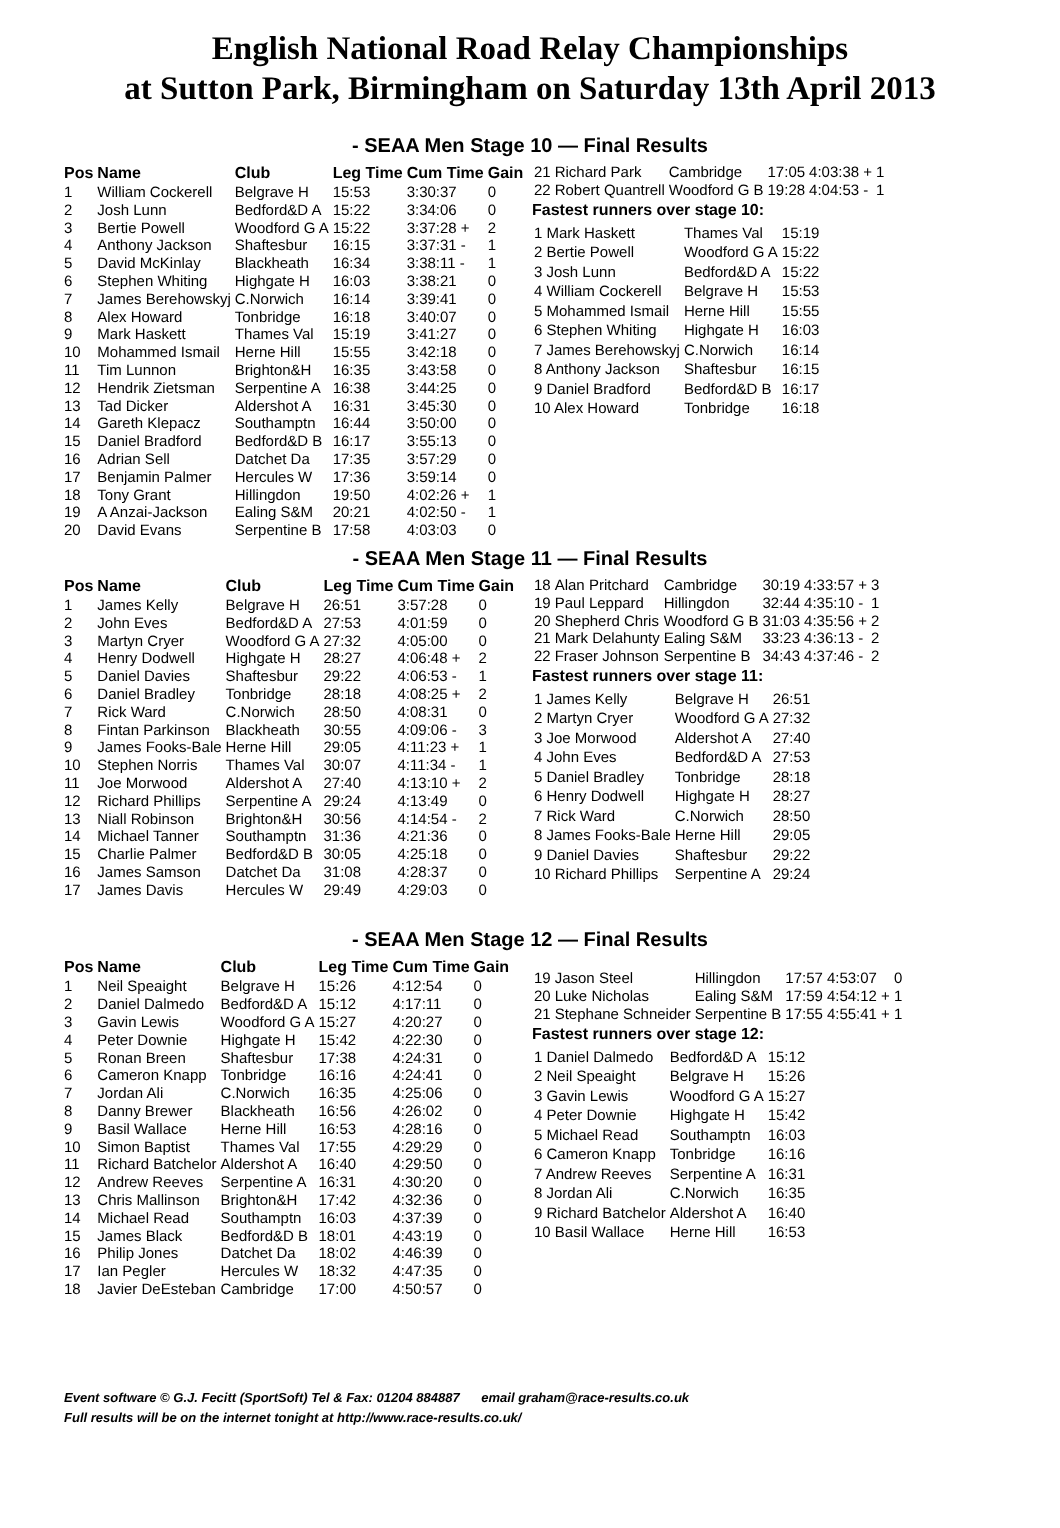English National Road Relay Championships
at Sutton Park, Birmingham on Saturday 13th April 2013
- SEAA Men Stage 10 — Final Results
| Pos | Name | Club | Leg Time | Cum Time | Gain |
| --- | --- | --- | --- | --- | --- |
| 1 | William Cockerell | Belgrave H | 15:53 | 3:30:37 | 0 |
| 2 | Josh Lunn | Bedford&D A | 15:22 | 3:34:06 | 0 |
| 3 | Bertie Powell | Woodford G A | 15:22 | 3:37:28 + | 2 |
| 4 | Anthony Jackson | Shaftesbur | 16:15 | 3:37:31 - | 1 |
| 5 | David McKinlay | Blackheath | 16:34 | 3:38:11 - | 1 |
| 6 | Stephen Whiting | Highgate H | 16:03 | 3:38:21 | 0 |
| 7 | James Berehowskyj | C.Norwich | 16:14 | 3:39:41 | 0 |
| 8 | Alex Howard | Tonbridge | 16:18 | 3:40:07 | 0 |
| 9 | Mark Haskett | Thames Val | 15:19 | 3:41:27 | 0 |
| 10 | Mohammed Ismail | Herne Hill | 15:55 | 3:42:18 | 0 |
| 11 | Tim Lunnon | Brighton&H | 16:35 | 3:43:58 | 0 |
| 12 | Hendrik Zietsman | Serpentine A | 16:38 | 3:44:25 | 0 |
| 13 | Tad Dicker | Aldershot A | 16:31 | 3:45:30 | 0 |
| 14 | Gareth Klepacz | Southamptn | 16:44 | 3:50:00 | 0 |
| 15 | Daniel Bradford | Bedford&D B | 16:17 | 3:55:13 | 0 |
| 16 | Adrian Sell | Datchet Da | 17:35 | 3:57:29 | 0 |
| 17 | Benjamin Palmer | Hercules W | 17:36 | 3:59:14 | 0 |
| 18 | Tony Grant | Hillingdon | 19:50 | 4:02:26 + | 1 |
| 19 | A Anzai-Jackson | Ealing S&M | 20:21 | 4:02:50 - | 1 |
| 20 | David Evans | Serpentine B | 17:58 | 4:03:03 | 0 |
| 21 | Richard Park | Cambridge | 17:05 | 4:03:38 + | 1 |
| 22 | Robert Quantrell | Woodford G B | 19:28 | 4:04:53 - | 1 |
Fastest runners over stage 10:
| 1 Mark Haskett | Thames Val | 15:19 |
| 2 Bertie Powell | Woodford G A | 15:22 |
| 3 Josh Lunn | Bedford&D A | 15:22 |
| 4 William Cockerell | Belgrave H | 15:53 |
| 5 Mohammed Ismail | Herne Hill | 15:55 |
| 6 Stephen Whiting | Highgate H | 16:03 |
| 7 James Berehowskyj | C.Norwich | 16:14 |
| 8 Anthony Jackson | Shaftesbur | 16:15 |
| 9 Daniel Bradford | Bedford&D B | 16:17 |
| 10 Alex Howard | Tonbridge | 16:18 |
- SEAA Men Stage 11 — Final Results
| Pos | Name | Club | Leg Time | Cum Time | Gain |
| --- | --- | --- | --- | --- | --- |
| 1 | James Kelly | Belgrave H | 26:51 | 3:57:28 | 0 |
| 2 | John Eves | Bedford&D A | 27:53 | 4:01:59 | 0 |
| 3 | Martyn Cryer | Woodford G A | 27:32 | 4:05:00 | 0 |
| 4 | Henry Dodwell | Highgate H | 28:27 | 4:06:48 + | 2 |
| 5 | Daniel Davies | Shaftesbur | 29:22 | 4:06:53 - | 1 |
| 6 | Daniel Bradley | Tonbridge | 28:18 | 4:08:25 + | 2 |
| 7 | Rick Ward | C.Norwich | 28:50 | 4:08:31 | 0 |
| 8 | Fintan Parkinson | Blackheath | 30:55 | 4:09:06 - | 3 |
| 9 | James Fooks-Bale | Herne Hill | 29:05 | 4:11:23 + | 1 |
| 10 | Stephen Norris | Thames Val | 30:07 | 4:11:34 - | 1 |
| 11 | Joe Morwood | Aldershot A | 27:40 | 4:13:10 + | 2 |
| 12 | Richard Phillips | Serpentine A | 29:24 | 4:13:49 | 0 |
| 13 | Niall Robinson | Brighton&H | 30:56 | 4:14:54 - | 2 |
| 14 | Michael Tanner | Southamptn | 31:36 | 4:21:36 | 0 |
| 15 | Charlie Palmer | Bedford&D B | 30:05 | 4:25:18 | 0 |
| 16 | James Samson | Datchet Da | 31:08 | 4:28:37 | 0 |
| 17 | James Davis | Hercules W | 29:49 | 4:29:03 | 0 |
| 18 | Alan Pritchard | Cambridge | 30:19 | 4:33:57 + | 3 |
| 19 | Paul Leppard | Hillingdon | 32:44 | 4:35:10 - | 1 |
| 20 | Shepherd Chris | Woodford G B | 31:03 | 4:35:56 + | 2 |
| 21 | Mark Delahunty | Ealing S&M | 33:23 | 4:36:13 - | 2 |
| 22 | Fraser Johnson | Serpentine B | 34:43 | 4:37:46 - | 2 |
Fastest runners over stage 11:
| 1 James Kelly | Belgrave H | 26:51 |
| 2 Martyn Cryer | Woodford G A | 27:32 |
| 3 Joe Morwood | Aldershot A | 27:40 |
| 4 John Eves | Bedford&D A | 27:53 |
| 5 Daniel Bradley | Tonbridge | 28:18 |
| 6 Henry Dodwell | Highgate H | 28:27 |
| 7 Rick Ward | C.Norwich | 28:50 |
| 8 James Fooks-Bale | Herne Hill | 29:05 |
| 9 Daniel Davies | Shaftesbur | 29:22 |
| 10 Richard Phillips | Serpentine A | 29:24 |
- SEAA Men Stage 12 — Final Results
| Pos | Name | Club | Leg Time | Cum Time | Gain |
| --- | --- | --- | --- | --- | --- |
| 1 | Neil Speaight | Belgrave H | 15:26 | 4:12:54 | 0 |
| 2 | Daniel Dalmedo | Bedford&D A | 15:12 | 4:17:11 | 0 |
| 3 | Gavin Lewis | Woodford G A | 15:27 | 4:20:27 | 0 |
| 4 | Peter Downie | Highgate H | 15:42 | 4:22:30 | 0 |
| 5 | Ronan Breen | Shaftesbur | 17:38 | 4:24:31 | 0 |
| 6 | Cameron Knapp | Tonbridge | 16:16 | 4:24:41 | 0 |
| 7 | Jordan Ali | C.Norwich | 16:35 | 4:25:06 | 0 |
| 8 | Danny Brewer | Blackheath | 16:56 | 4:26:02 | 0 |
| 9 | Basil Wallace | Herne Hill | 16:53 | 4:28:16 | 0 |
| 10 | Simon Baptist | Thames Val | 17:55 | 4:29:29 | 0 |
| 11 | Richard Batchelor | Aldershot A | 16:40 | 4:29:50 | 0 |
| 12 | Andrew Reeves | Serpentine A | 16:31 | 4:30:20 | 0 |
| 13 | Chris Mallinson | Brighton&H | 17:42 | 4:32:36 | 0 |
| 14 | Michael Read | Southamptn | 16:03 | 4:37:39 | 0 |
| 15 | James Black | Bedford&D B | 18:01 | 4:43:19 | 0 |
| 16 | Philip Jones | Datchet Da | 18:02 | 4:46:39 | 0 |
| 17 | Ian Pegler | Hercules W | 18:32 | 4:47:35 | 0 |
| 18 | Javier DeEsteban | Cambridge | 17:00 | 4:50:57 | 0 |
| 19 | Jason Steel | Hillingdon | 17:57 | 4:53:07 | 0 |
| 20 | Luke Nicholas | Ealing S&M | 17:59 | 4:54:12 + | 1 |
| 21 | Stephane Schneider | Serpentine B | 17:55 | 4:55:41 + | 1 |
Fastest runners over stage 12:
| 1 Daniel Dalmedo | Bedford&D A | 15:12 |
| 2 Neil Speaight | Belgrave H | 15:26 |
| 3 Gavin Lewis | Woodford G A | 15:27 |
| 4 Peter Downie | Highgate H | 15:42 |
| 5 Michael Read | Southamptn | 16:03 |
| 6 Cameron Knapp | Tonbridge | 16:16 |
| 7 Andrew Reeves | Serpentine A | 16:31 |
| 8 Jordan Ali | C.Norwich | 16:35 |
| 9 Richard Batchelor | Aldershot A | 16:40 |
| 10 Basil Wallace | Herne Hill | 16:53 |
Event software © G.J. Fecitt (SportSoft) Tel & Fax: 01204 884887 email graham@race-results.co.uk
Full results will be on the internet tonight at http://www.race-results.co.uk/